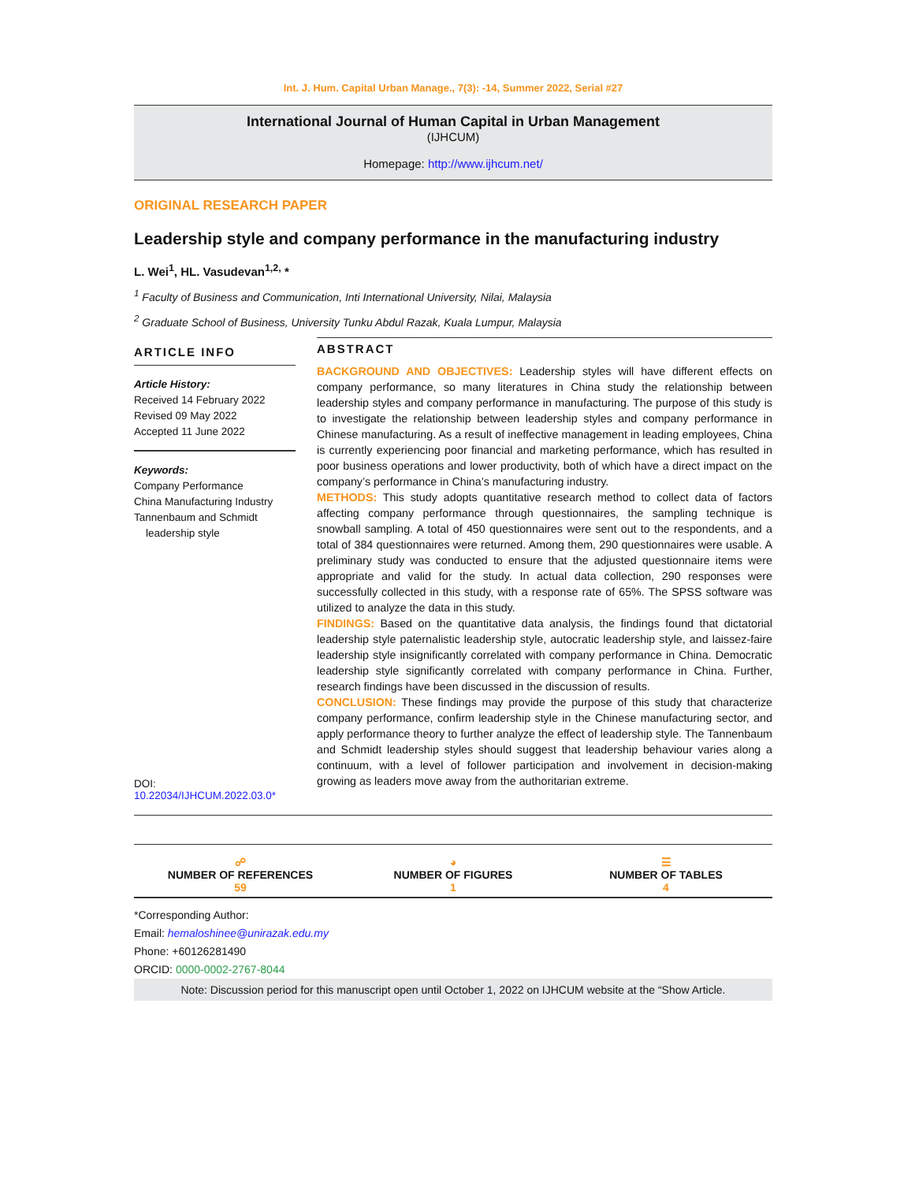Int. J. Hum. Capital Urban Manage., 7(3): -14, Summer 2022, Serial #27
International Journal of Human Capital in Urban Management
(IJHCUM)
Homepage: http://www.ijhcum.net/
ORIGINAL RESEARCH PAPER
Leadership style and company performance in the manufacturing industry
L. Wei<sup>1</sup>, HL. Vasudevan<sup>1,2,</sup> *
<sup>1</sup> Faculty of Business and Communication, Inti International University, Nilai, Malaysia
<sup>2</sup> Graduate School of Business, University Tunku Abdul Razak, Kuala Lumpur, Malaysia
ARTICLE INFO
Article History:
Received 14 February 2022
Revised 09 May 2022
Accepted 11 June 2022
Keywords:
Company Performance
China Manufacturing Industry
Tannenbaum and Schmidt
leadership style
DOI: 10.22034/IJHCUM.2022.03.0*
ABSTRACT
BACKGROUND AND OBJECTIVES: Leadership styles will have different effects on company performance, so many literatures in China study the relationship between leadership styles and company performance in manufacturing. The purpose of this study is to investigate the relationship between leadership styles and company performance in Chinese manufacturing. As a result of ineffective management in leading employees, China is currently experiencing poor financial and marketing performance, which has resulted in poor business operations and lower productivity, both of which have a direct impact on the company’s performance in China’s manufacturing industry.
METHODS: This study adopts quantitative research method to collect data of factors affecting company performance through questionnaires, the sampling technique is snowball sampling. A total of 450 questionnaires were sent out to the respondents, and a total of 384 questionnaires were returned. Among them, 290 questionnaires were usable. A preliminary study was conducted to ensure that the adjusted questionnaire items were appropriate and valid for the study. In actual data collection, 290 responses were successfully collected in this study, with a response rate of 65%. The SPSS software was utilized to analyze the data in this study.
FINDINGS: Based on the quantitative data analysis, the findings found that dictatorial leadership style paternalistic leadership style, autocratic leadership style, and laissez-faire leadership style insignificantly correlated with company performance in China. Democratic leadership style significantly correlated with company performance in China. Further, research findings have been discussed in the discussion of results.
CONCLUSION: These findings may provide the purpose of this study that characterize company performance, confirm leadership style in the Chinese manufacturing sector, and apply performance theory to further analyze the effect of leadership style. The Tannenbaum and Schmidt leadership styles should suggest that leadership behaviour varies along a continuum, with a level of follower participation and involvement in decision-making growing as leaders move away from the authoritarian extreme.
☍
NUMBER OF REFERENCES
59
◕
NUMBER OF FIGURES
1
☰
NUMBER OF TABLES
4
*Corresponding Author:
Email: hemaloshinee@unirazak.edu.my
Phone: +60126281490
ORCID: 0000-0002-2767-8044
Note: Discussion period for this manuscript open until October 1, 2022 on IJHCUM website at the “Show Article.